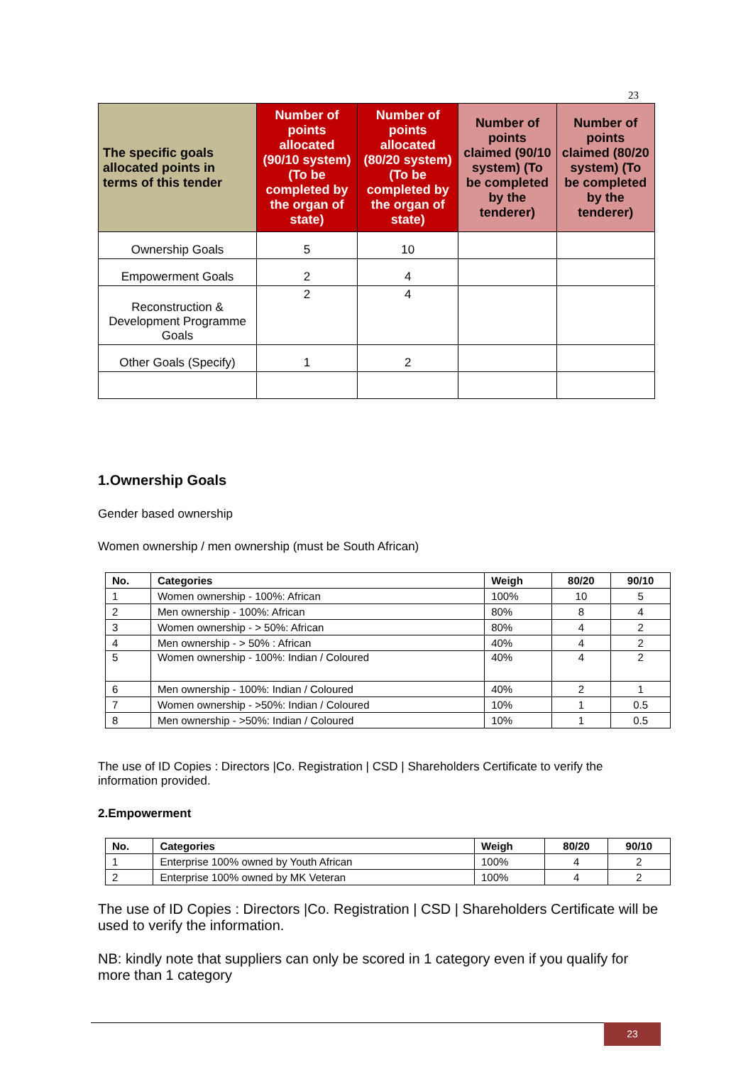23
| The specific goals allocated points in terms of this tender | Number of points allocated (90/10 system) (To be completed by the organ of state) | Number of points allocated (80/20 system) (To be completed by the organ of state) | Number of points claimed (90/10 system) (To be completed by the tenderer) | Number of points claimed (80/20 system) (To be completed by the tenderer) |
| --- | --- | --- | --- | --- |
| Ownership Goals | 5 | 10 | | |
| Empowerment Goals | 2 | 4 | | |
| Reconstruction & Development Programme Goals | 2 | 4 | | |
| Other Goals (Specify) | 1 | 2 | | |
1.Ownership Goals
Gender based ownership
Women ownership / men ownership (must be South African)
| No. | Categories | Weigh | 80/20 | 90/10 |
| --- | --- | --- | --- | --- |
| 1 | Women ownership - 100%: African | 100% | 10 | 5 |
| 2 | Men ownership - 100%: African | 80% | 8 | 4 |
| 3 | Women ownership - > 50%: African | 80% | 4 | 2 |
| 4 | Men ownership - > 50% : African | 40% | 4 | 2 |
| 5 | Women ownership - 100%: Indian / Coloured | 40% | 4 | 2 |
| 6 | Men ownership - 100%: Indian / Coloured | 40% | 2 | 1 |
| 7 | Women ownership - >50%: Indian / Coloured | 10% | 1 | 0.5 |
| 8 | Men ownership - >50%: Indian / Coloured | 10% | 1 | 0.5 |
The use of ID Copies : Directors |Co. Registration | CSD | Shareholders Certificate to verify the information provided.
2.Empowerment
| No. | Categories | Weigh | 80/20 | 90/10 |
| --- | --- | --- | --- | --- |
| 1 | Enterprise 100% owned by Youth African | 100% | 4 | 2 |
| 2 | Enterprise 100% owned by MK Veteran | 100% | 4 | 2 |
The use of ID Copies : Directors |Co. Registration | CSD | Shareholders Certificate will be used to verify the information.
NB: kindly note that suppliers can only be scored in 1 category even if you qualify for more than 1 category
23